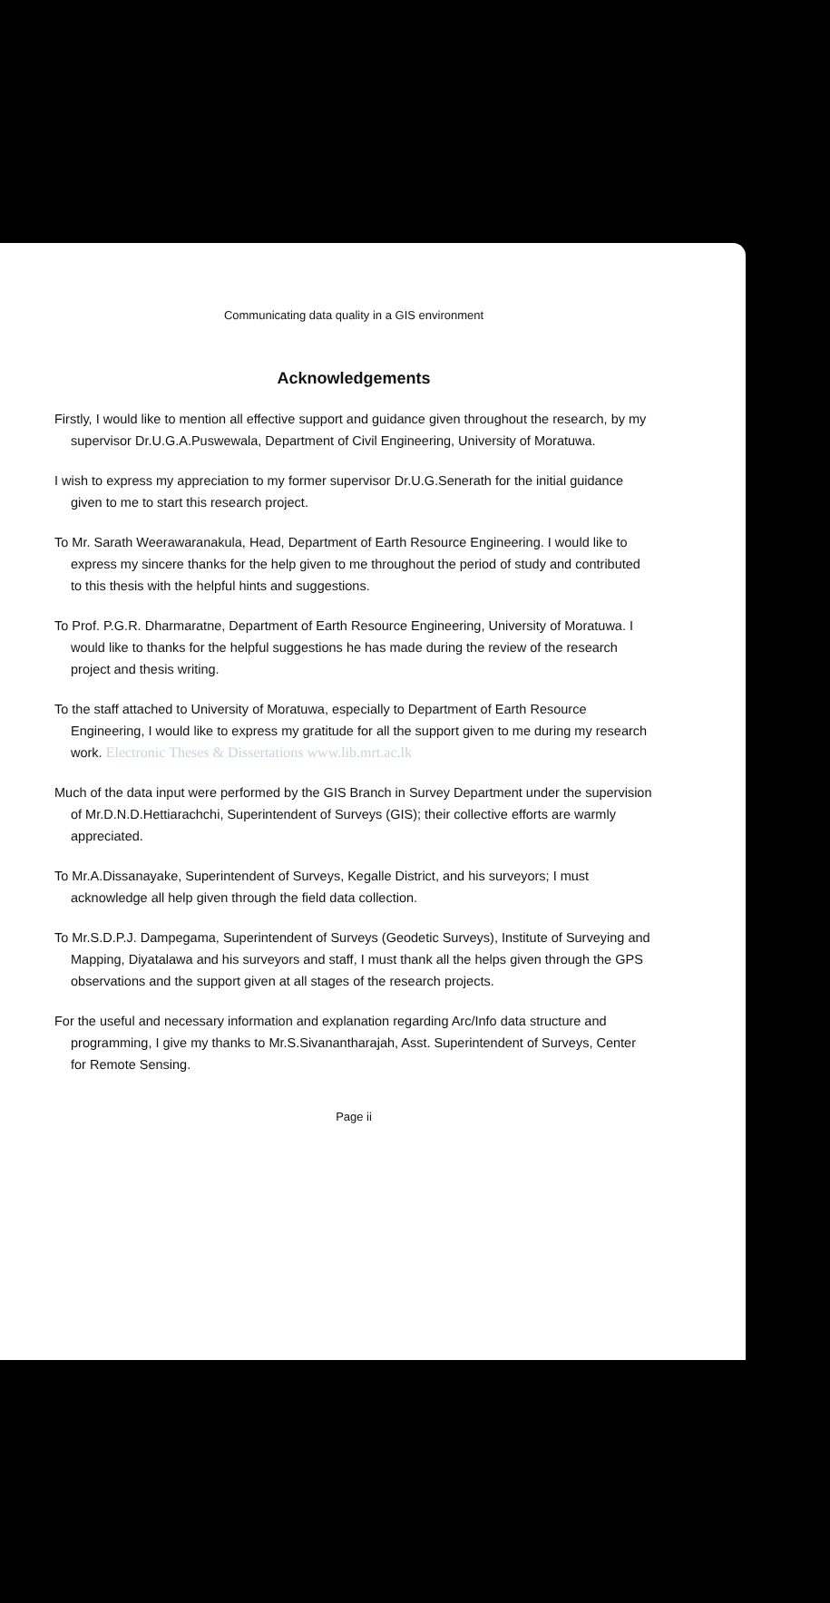Communicating data quality in a GIS environment
Acknowledgements
Firstly, I would like to mention all effective support and guidance given throughout the research, by my supervisor Dr.U.G.A.Puswewala, Department of Civil Engineering, University of Moratuwa.
I wish to express my appreciation to my former supervisor Dr.U.G.Senerath for the initial guidance given to me to start this research project.
To Mr. Sarath Weerawaranakula, Head, Department of Earth Resource Engineering. I would like to express my sincere thanks for the help given to me throughout the period of study and contributed to this thesis with the helpful hints and suggestions.
To Prof. P.G.R. Dharmaratne, Department of Earth Resource Engineering, University of Moratuwa. I would like to thanks for the helpful suggestions he has made during the review of the research project and thesis writing.
To the staff attached to University of Moratuwa, especially to Department of Earth Resource Engineering, I would like to express my gratitude for all the support given to me during my research work. Electronic Theses & Dissertations www.lib.mrt.ac.lk
Much of the data input were performed by the GIS Branch in Survey Department under the supervision of Mr.D.N.D.Hettiarachchi, Superintendent of Surveys (GIS); their collective efforts are warmly appreciated.
To Mr.A.Dissanayake, Superintendent of Surveys, Kegalle District, and his surveyors; I must acknowledge all help given through the field data collection.
To Mr.S.D.P.J. Dampegama, Superintendent of Surveys (Geodetic Surveys), Institute of Surveying and Mapping, Diyatalawa and his surveyors and staff, I must thank all the helps given through the GPS observations and the support given at all stages of the research projects.
For the useful and necessary information and explanation regarding Arc/Info data structure and programming, I give my thanks to Mr.S.Sivanantharajah, Asst. Superintendent of Surveys, Center for Remote Sensing.
Page ii